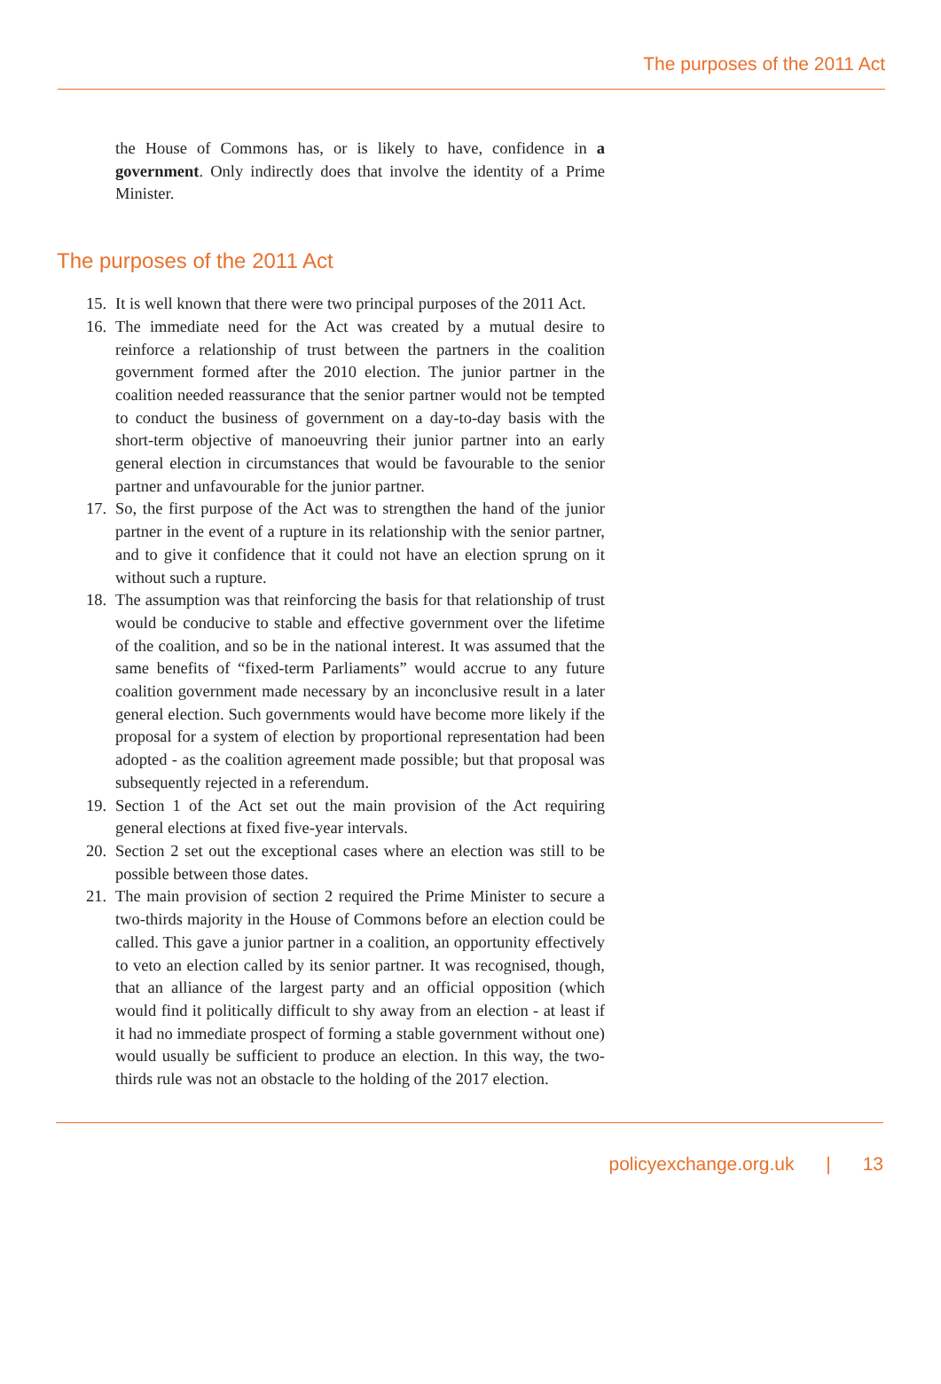The purposes of the 2011 Act
the House of Commons has, or is likely to have, confidence in a government. Only indirectly does that involve the identity of a Prime Minister.
The purposes of the 2011 Act
15. It is well known that there were two principal purposes of the 2011 Act.
16. The immediate need for the Act was created by a mutual desire to reinforce a relationship of trust between the partners in the coalition government formed after the 2010 election. The junior partner in the coalition needed reassurance that the senior partner would not be tempted to conduct the business of government on a day-to-day basis with the short-term objective of manoeuvring their junior partner into an early general election in circumstances that would be favourable to the senior partner and unfavourable for the junior partner.
17. So, the first purpose of the Act was to strengthen the hand of the junior partner in the event of a rupture in its relationship with the senior partner, and to give it confidence that it could not have an election sprung on it without such a rupture.
18. The assumption was that reinforcing the basis for that relationship of trust would be conducive to stable and effective government over the lifetime of the coalition, and so be in the national interest. It was assumed that the same benefits of “fixed-term Parliaments” would accrue to any future coalition government made necessary by an inconclusive result in a later general election. Such governments would have become more likely if the proposal for a system of election by proportional representation had been adopted - as the coalition agreement made possible; but that proposal was subsequently rejected in a referendum.
19. Section 1 of the Act set out the main provision of the Act requiring general elections at fixed five-year intervals.
20. Section 2 set out the exceptional cases where an election was still to be possible between those dates.
21. The main provision of section 2 required the Prime Minister to secure a two-thirds majority in the House of Commons before an election could be called. This gave a junior partner in a coalition, an opportunity effectively to veto an election called by its senior partner. It was recognised, though, that an alliance of the largest party and an official opposition (which would find it politically difficult to shy away from an election - at least if it had no immediate prospect of forming a stable government without one) would usually be sufficient to produce an election. In this way, the two-thirds rule was not an obstacle to the holding of the 2017 election.
policyexchange.org.uk | 13